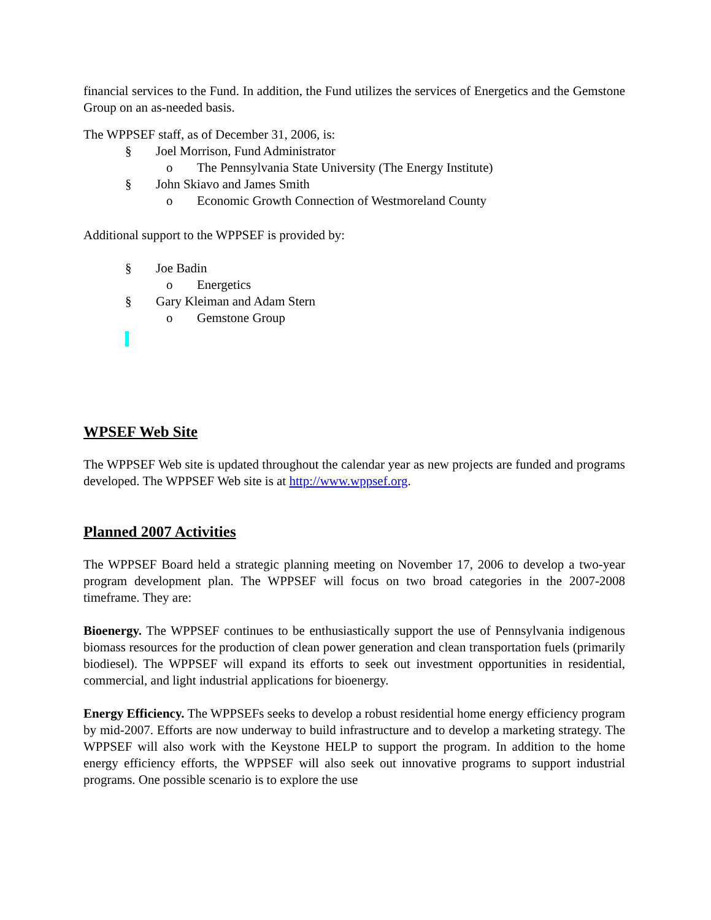financial services to the Fund. In addition, the Fund utilizes the services of Energetics and the Gemstone Group on an as-needed basis.
The WPPSEF staff, as of December 31, 2006, is:
§ Joel Morrison, Fund Administrator
o The Pennsylvania State University (The Energy Institute)
§ John Skiavo and James Smith
o Economic Growth Connection of Westmoreland County
Additional support to the WPPSEF is provided by:
§ Joe Badin
o Energetics
§ Gary Kleiman and Adam Stern
o Gemstone Group
WPSEF Web Site
The WPPSEF Web site is updated throughout the calendar year as new projects are funded and programs developed. The WPPSEF Web site is at http://www.wppsef.org.
Planned 2007 Activities
The WPPSEF Board held a strategic planning meeting on November 17, 2006 to develop a two-year program development plan. The WPPSEF will focus on two broad categories in the 2007-2008 timeframe. They are:
Bioenergy. The WPPSEF continues to be enthusiastically support the use of Pennsylvania indigenous biomass resources for the production of clean power generation and clean transportation fuels (primarily biodiesel). The WPPSEF will expand its efforts to seek out investment opportunities in residential, commercial, and light industrial applications for bioenergy.
Energy Efficiency. The WPPSEFs seeks to develop a robust residential home energy efficiency program by mid-2007. Efforts are now underway to build infrastructure and to develop a marketing strategy. The WPPSEF will also work with the Keystone HELP to support the program. In addition to the home energy efficiency efforts, the WPPSEF will also seek out innovative programs to support industrial programs. One possible scenario is to explore the use